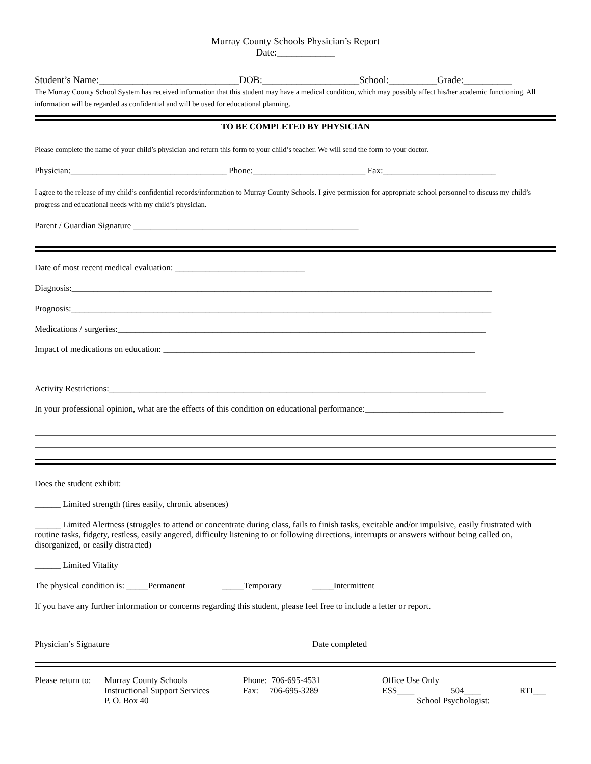Murray County Schools Physician’s Report
Date:____________
Student’s Name:_____________________________DOB:____________________School:__________Grade:__________
The Murray County School System has received information that this student may have a medical condition, which may possibly affect his/her academic functioning. All information will be regarded as confidential and will be used for educational planning.
TO BE COMPLETED BY PHYSICIAN
Please complete the name of your child’s physician and return this form to your child’s teacher. We will send the form to your doctor.
Physician:____________________________________ Phone:__________________________ Fax:__________________________
I agree to the release of my child’s confidential records/information to Murray County Schools. I give permission for appropriate school personnel to discuss my child’s progress and educational needs with my child’s physician.
Parent / Guardian Signature ____________________________________________________
Date of most recent medical evaluation: ______________________________
Diagnosis:_________________________________________________________________________________________________
Prognosis:_________________________________________________________________________________________________
Medications / surgeries:_____________________________________________________________________________________
Impact of medications on education: ________________________________________________________________________
Activity Restrictions:_______________________________________________________________________________________
In your professional opinion, what are the effects of this condition on educational performance:________________________________
Does the student exhibit:
______ Limited strength (tires easily, chronic absences)
______ Limited Alertness (struggles to attend or concentrate during class, fails to finish tasks, excitable and/or impulsive, easily frustrated with routine tasks, fidgety, restless, easily angered, difficulty listening to or following directions, interrupts or answers without being called on, disorganized, or easily distracted)
______ Limited Vitality
The physical condition is: _____Permanent _____Temporary _____Intermittent
If you have any further information or concerns regarding this student, please feel free to include a letter or report.
Physician’s Signature Date completed
Please return to:
Murray County Schools
Instructional Support Services
P. O. Box 40
Phone: 706-695-4531
Fax: 706-695-3289
Office Use Only
ESS____ 504____ RTI___
School Psychologist: